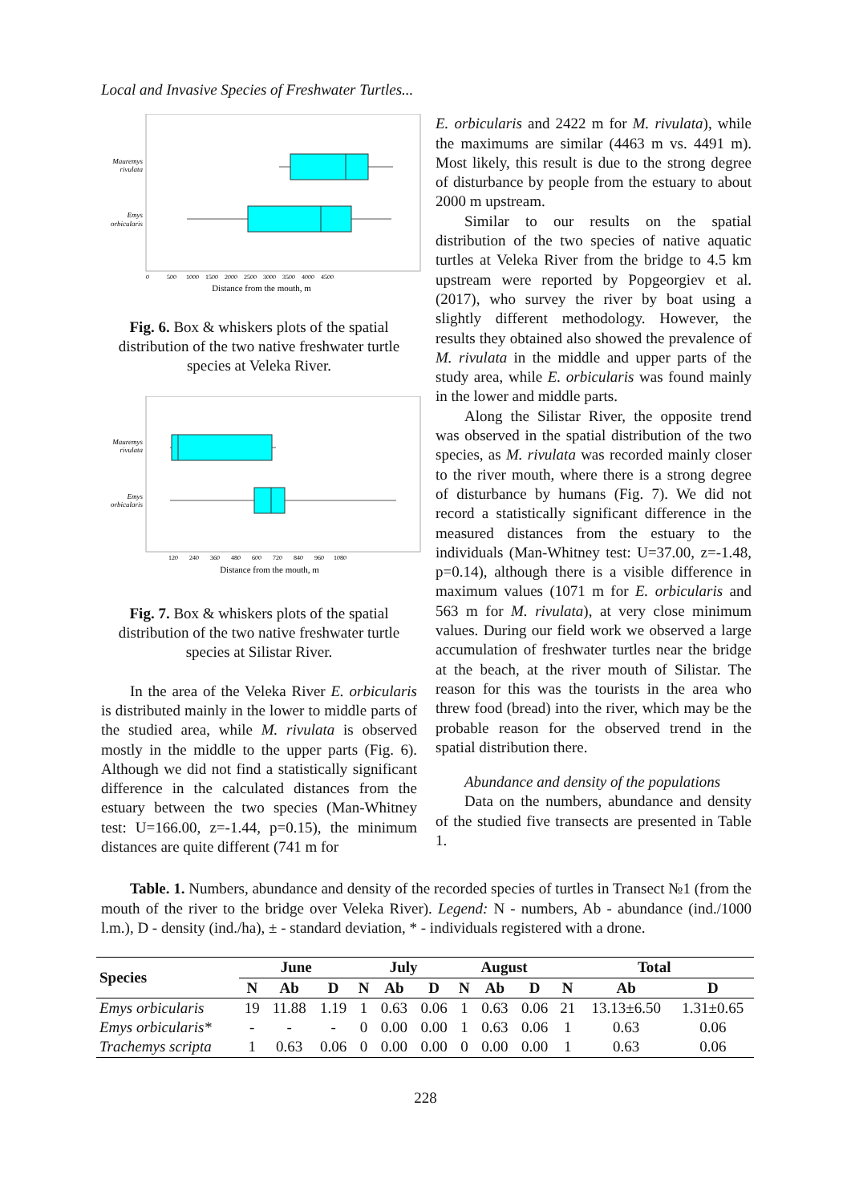Local and Invasive Species of Freshwater Turtles...
Mauremys
rivulata
Emys
orbicularis
0 500 1000 1500 2000 2500 3000 3500 4000 4500
Distance from the mouth, m
Fig. 6. Box & whiskers plots of the spatial distribution of the two native freshwater turtle species at Veleka River.
Mauremys
rivulata
Emys
orbicularis
120 240 360 480 600 720 840 960 1080
Distance from the mouth, m
Fig. 7. Box & whiskers plots of the spatial distribution of the two native freshwater turtle species at Silistar River.
In the area of the Veleka River E. orbicularis is distributed mainly in the lower to middle parts of the studied area, while M. rivulata is observed mostly in the middle to the upper parts (Fig. 6). Although we did not find a statistically significant difference in the calculated distances from the estuary between the two species (Man-Whitney test: U=166.00, z=-1.44, p=0.15), the minimum distances are quite different (741 m for
E. orbicularis and 2422 m for M. rivulata), while the maximums are similar (4463 m vs. 4491 m). Most likely, this result is due to the strong degree of disturbance by people from the estuary to about 2000 m upstream.
Similar to our results on the spatial distribution of the two species of native aquatic turtles at Veleka River from the bridge to 4.5 km upstream were reported by Popgeorgiev et al. (2017), who survey the river by boat using a slightly different methodology. However, the results they obtained also showed the prevalence of M. rivulata in the middle and upper parts of the study area, while E. orbicularis was found mainly in the lower and middle parts.
Along the Silistar River, the opposite trend was observed in the spatial distribution of the two species, as M. rivulata was recorded mainly closer to the river mouth, where there is a strong degree of disturbance by humans (Fig. 7). We did not record a statistically significant difference in the measured distances from the estuary to the individuals (Man-Whitney test: U=37.00, z=-1.48, p=0.14), although there is a visible difference in maximum values (1071 m for E. orbicularis and 563 m for M. rivulata), at very close minimum values. During our field work we observed a large accumulation of freshwater turtles near the bridge at the beach, at the river mouth of Silistar. The reason for this was the tourists in the area who threw food (bread) into the river, which may be the probable reason for the observed trend in the spatial distribution there.
Abundance and density of the populations
Data on the numbers, abundance and density of the studied five transects are presented in Table 1.
Table. 1. Numbers, abundance and density of the recorded species of turtles in Transect №1 (from the mouth of the river to the bridge over Veleka River). Legend: N - numbers, Ab - abundance (ind./1000 l.m.), D - density (ind./ha), ± - standard deviation, * - individuals registered with a drone.
| Species | June | | | July | | | August | | | Total | | |
| --- | --- | --- | --- | --- | --- | --- | --- | --- | --- | --- | --- | --- |
| | N | Ab | D | N | Ab | D | N | Ab | D | N | Ab | D |
| Emys orbicularis | 19 | 11.88 | 1.19 | 1 | 0.63 | 0.06 | 1 | 0.63 | 0.06 | 21 | 13.13±6.50 | 1.31±0.65 |
| Emys orbicularis* | - | - | - | 0 | 0.00 | 0.00 | 1 | 0.63 | 0.06 | 1 | 0.63 | 0.06 |
| Trachemys scripta | 1 | 0.63 | 0.06 | 0 | 0.00 | 0.00 | 0 | 0.00 | 0.00 | 1 | 0.63 | 0.06 |
228